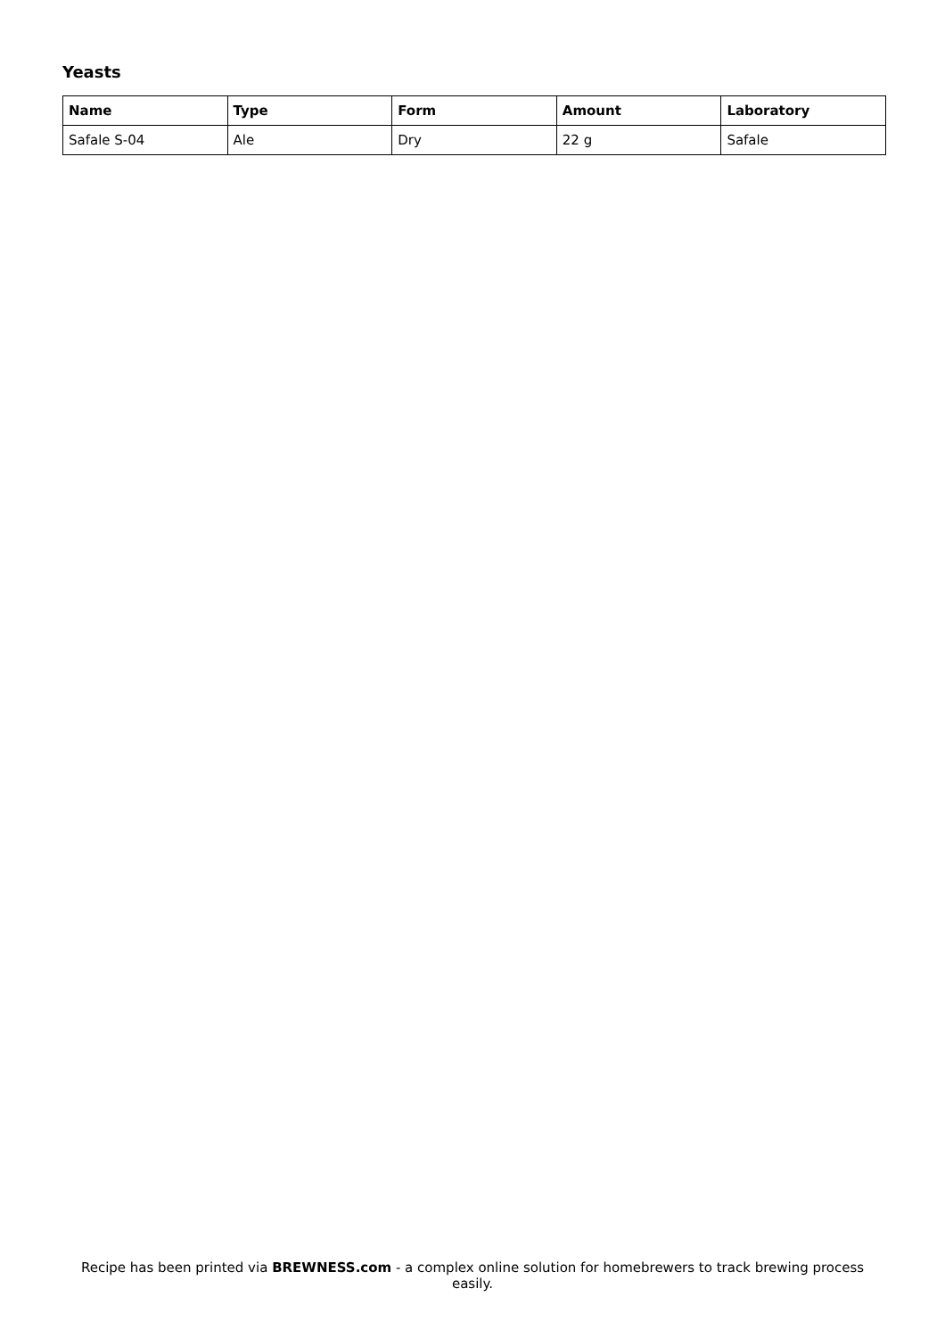Yeasts
| Name | Type | Form | Amount | Laboratory |
| --- | --- | --- | --- | --- |
| Safale S-04 | Ale | Dry | 22 g | Safale |
Recipe has been printed via BREWNESS.com - a complex online solution for homebrewers to track brewing process easily.